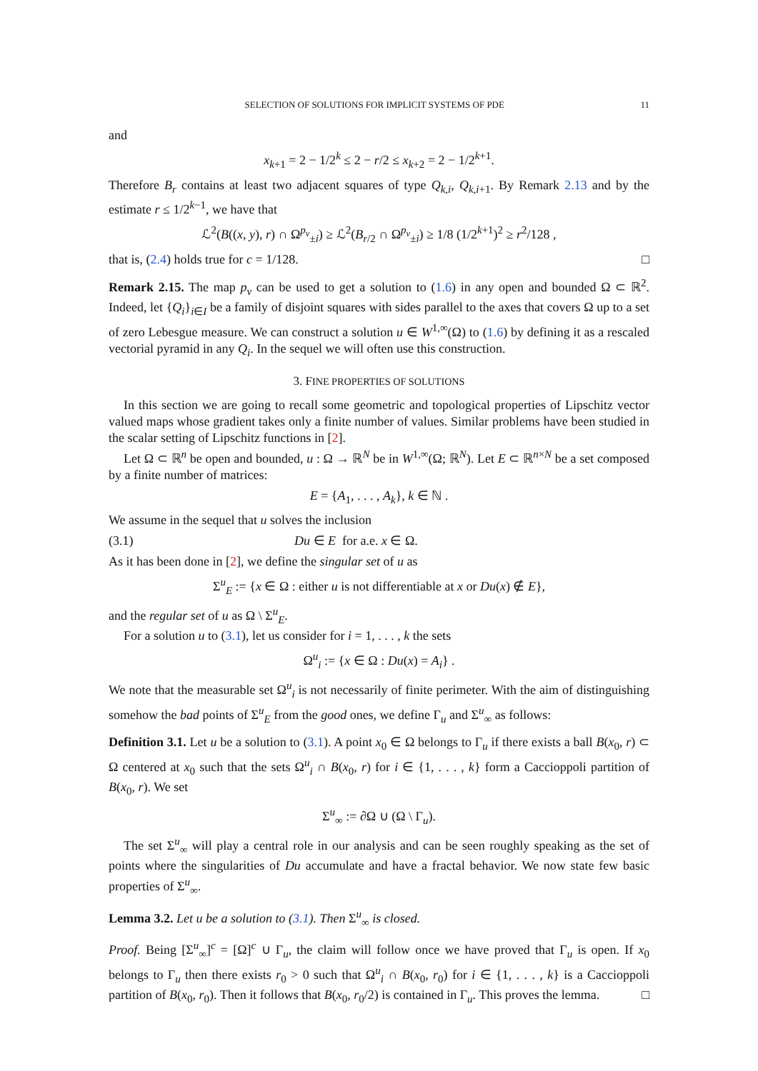SELECTION OF SOLUTIONS FOR IMPLICIT SYSTEMS OF PDE 11
and
x<sub>k+1</sub> = 2 − 1/2<sup>k</sup> ≤ 2 − r/2 ≤ x<sub>k+2</sub> = 2 − 1/2<sup>k+1</sup>.
Therefore B<sub>r</sub> contains at least two adjacent squares of type Q<sub>k,i</sub>, Q<sub>k,i+1</sub>. By Remark 2.13 and by the estimate r ≤ 1/2<sup>k−1</sup>, we have that
ℒ<sup>2</sup>(B((x, y), r) ∩ Ω<sup>p<sub>v</sub></sup><sub>±i</sub>) ≥ ℒ<sup>2</sup>(B<sub>r/2</sub> ∩ Ω<sup>p<sub>v</sub></sup><sub>±i</sub>) ≥ 1/8 (1/2<sup>k+1</sup>)<sup>2</sup> ≥ r<sup>2</sup>/128 ,
that is, (2.4) holds true for c = 1/128. □
Remark 2.15. The map p<sub>v</sub> can be used to get a solution to (1.6) in any open and bounded Ω ⊂ ℝ<sup>2</sup>. Indeed, let {Q<sub>i</sub>}<sub>i∈I</sub> be a family of disjoint squares with sides parallel to the axes that covers Ω up to a set of zero Lebesgue measure. We can construct a solution u ∈ W<sup>1,∞</sup>(Ω) to (1.6) by defining it as a rescaled vectorial pyramid in any Q<sub>i</sub>. In the sequel we will often use this construction.
3. FINE PROPERTIES OF SOLUTIONS
In this section we are going to recall some geometric and topological properties of Lipschitz vector valued maps whose gradient takes only a finite number of values. Similar problems have been studied in the scalar setting of Lipschitz functions in [2].
Let Ω ⊂ ℝ<sup>n</sup> be open and bounded, u : Ω → ℝ<sup>N</sup> be in W<sup>1,∞</sup>(Ω; ℝ<sup>N</sup>). Let E ⊂ ℝ<sup>n×N</sup> be a set composed by a finite number of matrices:
E = {A<sub>1</sub>, . . . , A<sub>k</sub>}, k ∈ ℕ .
We assume in the sequel that u solves the inclusion
(3.1) Du ∈ E for a.e. x ∈ Ω.
As it has been done in [2], we define the singular set of u as
Σ<sup>u</sup><sub>E</sub> := {x ∈ Ω : either u is not differentiable at x or Du(x) ∉ E},
and the regular set of u as Ω \ Σ<sup>u</sup><sub>E</sub>.
For a solution u to (3.1), let us consider for i = 1, . . . , k the sets
Ω<sup>u</sup><sub>i</sub> := {x ∈ Ω : Du(x) = A<sub>i</sub>} .
We note that the measurable set Ω<sup>u</sup><sub>i</sub> is not necessarily of finite perimeter. With the aim of distinguishing somehow the bad points of Σ<sup>u</sup><sub>E</sub> from the good ones, we define Γ<sub>u</sub> and Σ<sup>u</sup><sub>∞</sub> as follows:
Definition 3.1. Let u be a solution to (3.1). A point x<sub>0</sub> ∈ Ω belongs to Γ<sub>u</sub> if there exists a ball B(x<sub>0</sub>, r) ⊂ Ω centered at x<sub>0</sub> such that the sets Ω<sup>u</sup><sub>i</sub> ∩ B(x<sub>0</sub>, r) for i ∈ {1, . . . , k} form a Caccioppoli partition of B(x<sub>0</sub>, r). We set
Σ<sup>u</sup><sub>∞</sub> := ∂Ω ∪ (Ω \ Γ<sub>u</sub>).
The set Σ<sup>u</sup><sub>∞</sub> will play a central role in our analysis and can be seen roughly speaking as the set of points where the singularities of Du accumulate and have a fractal behavior. We now state few basic properties of Σ<sup>u</sup><sub>∞</sub>.
Lemma 3.2. Let u be a solution to (3.1). Then Σ<sup>u</sup><sub>∞</sub> is closed.
Proof. Being [Σ<sup>u</sup><sub>∞</sub>]<sup>c</sup> = [Ω]<sup>c</sup> ∪ Γ<sub>u</sub>, the claim will follow once we have proved that Γ<sub>u</sub> is open. If x<sub>0</sub> belongs to Γ<sub>u</sub> then there exists r<sub>0</sub> > 0 such that Ω<sup>u</sup><sub>i</sub> ∩ B(x<sub>0</sub>, r<sub>0</sub>) for i ∈ {1, . . . , k} is a Caccioppoli partition of B(x<sub>0</sub>, r<sub>0</sub>). Then it follows that B(x<sub>0</sub>, r<sub>0</sub>/2) is contained in Γ<sub>u</sub>. This proves the lemma. □